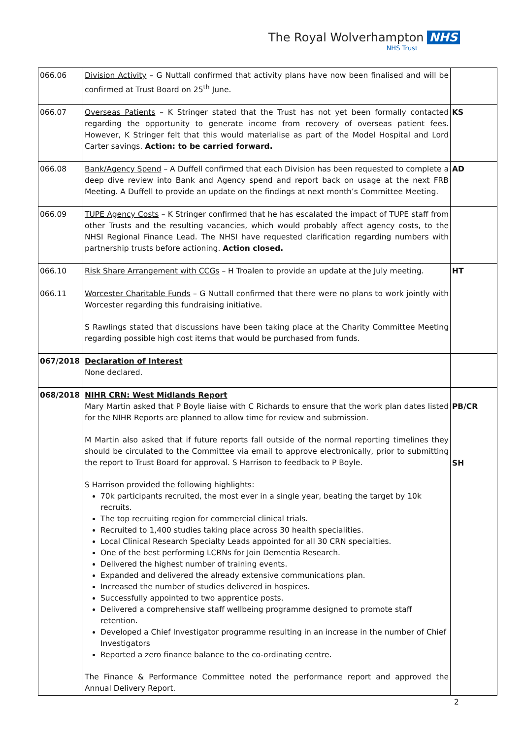The Royal Wolverhampton NHS
NHS Trust
| 066.06 | Division Activity – G Nuttall confirmed that activity plans have now been finalised and will be confirmed at Trust Board on 25<sup>th</sup> June. | |
| 066.07 | Overseas Patients – K Stringer stated that the Trust has not yet been formally contacted regarding the opportunity to generate income from recovery of overseas patient fees. However, K Stringer felt that this would materialise as part of the Model Hospital and Lord Carter savings. Action: to be carried forward. | KS |
| 066.08 | Bank/Agency Spend – A Duffell confirmed that each Division has been requested to complete a deep dive review into Bank and Agency spend and report back on usage at the next FRB Meeting. A Duffell to provide an update on the findings at next month’s Committee Meeting. | AD |
| 066.09 | TUPE Agency Costs – K Stringer confirmed that he has escalated the impact of TUPE staff from other Trusts and the resulting vacancies, which would probably affect agency costs, to the NHSI Regional Finance Lead. The NHSI have requested clarification regarding numbers with partnership trusts before actioning. Action closed. | |
| 066.10 | Risk Share Arrangement with CCGs – H Troalen to provide an update at the July meeting. | HT |
| 066.11 | Worcester Charitable Funds – G Nuttall confirmed that there were no plans to work jointly with Worcester regarding this fundraising initiative. S Rawlings stated that discussions have been taking place at the Charity Committee Meeting regarding possible high cost items that would be purchased from funds. | |
| 067/2018 | Declaration of Interest None declared. | |
| 068/2018 | NIHR CRN: West Midlands Report Mary Martin asked that P Boyle liaise with C Richards to ensure that the work plan dates listed for the NIHR Reports are planned to allow time for review and submission. M Martin also asked that if future reports fall outside of the normal reporting timelines they should be circulated to the Committee via email to approve electronically, prior to submitting the report to Trust Board for approval. S Harrison to feedback to P Boyle. S Harrison provided the following highlights: 70k participants recruited, the most ever in a single year, beating the target by 10k recruits. The top recruiting region for commercial clinical trials. Recruited to 1,400 studies taking place across 30 health specialities. Local Clinical Research Specialty Leads appointed for all 30 CRN specialties. One of the best performing LCRNs for Join Dementia Research. Delivered the highest number of training events. Expanded and delivered the already extensive communications plan. Increased the number of studies delivered in hospices. Successfully appointed to two apprentice posts. Delivered a comprehensive staff wellbeing programme designed to promote staff retention. Developed a Chief Investigator programme resulting in an increase in the number of Chief Investigators Reported a zero finance balance to the co-ordinating centre. The Finance & Performance Committee noted the performance report and approved the Annual Delivery Report. | PB/CR SH |
2